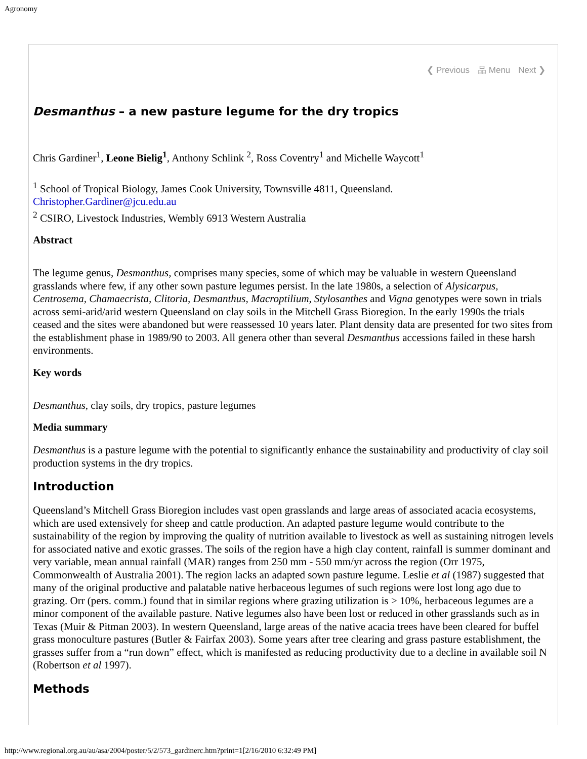Agronomy
❮ Previous 品 Menu Next ❯
Desmanthus – a new pasture legume for the dry tropics
Chris Gardiner<sup>1</sup>, Leone Bielig<sup>1</sup>, Anthony Schlink <sup>2</sup>, Ross Coventry<sup>1</sup> and Michelle Waycott<sup>1</sup>
<sup>1</sup> School of Tropical Biology, James Cook University, Townsville 4811, Queensland.
Christopher.Gardiner@jcu.edu.au
<sup>2</sup> CSIRO, Livestock Industries, Wembly 6913 Western Australia
Abstract
The legume genus, Desmanthus, comprises many species, some of which may be valuable in western Queensland grasslands where few, if any other sown pasture legumes persist. In the late 1980s, a selection of Alysicarpus, Centrosema, Chamaecrista, Clitoria, Desmanthus, Macroptilium, Stylosanthes and Vigna genotypes were sown in trials across semi-arid/arid western Queensland on clay soils in the Mitchell Grass Bioregion. In the early 1990s the trials ceased and the sites were abandoned but were reassessed 10 years later. Plant density data are presented for two sites from the establishment phase in 1989/90 to 2003. All genera other than several Desmanthus accessions failed in these harsh environments.
Key words
Desmanthus, clay soils, dry tropics, pasture legumes
Media summary
Desmanthus is a pasture legume with the potential to significantly enhance the sustainability and productivity of clay soil production systems in the dry tropics.
Introduction
Queensland’s Mitchell Grass Bioregion includes vast open grasslands and large areas of associated acacia ecosystems, which are used extensively for sheep and cattle production. An adapted pasture legume would contribute to the sustainability of the region by improving the quality of nutrition available to livestock as well as sustaining nitrogen levels for associated native and exotic grasses. The soils of the region have a high clay content, rainfall is summer dominant and very variable, mean annual rainfall (MAR) ranges from 250 mm - 550 mm/yr across the region (Orr 1975, Commonwealth of Australia 2001). The region lacks an adapted sown pasture legume. Leslie et al (1987) suggested that many of the original productive and palatable native herbaceous legumes of such regions were lost long ago due to grazing. Orr (pers. comm.) found that in similar regions where grazing utilization is > 10%, herbaceous legumes are a minor component of the available pasture. Native legumes also have been lost or reduced in other grasslands such as in Texas (Muir & Pitman 2003). In western Queensland, large areas of the native acacia trees have been cleared for buffel grass monoculture pastures (Butler & Fairfax 2003). Some years after tree clearing and grass pasture establishment, the grasses suffer from a “run down” effect, which is manifested as reducing productivity due to a decline in available soil N (Robertson et al 1997).
Methods
http://www.regional.org.au/au/asa/2004/poster/5/2/573_gardinerc.htm?print=1[2/16/2010 6:32:49 PM]